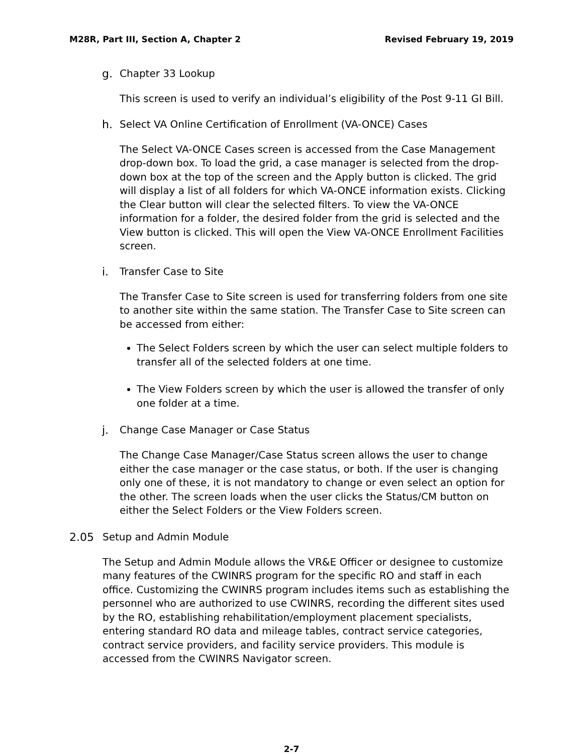M28R, Part III, Section A, Chapter 2 Revised February 19, 2019
g. Chapter 33 Lookup
This screen is used to verify an individual’s eligibility of the Post 9-11 GI Bill.
h. Select VA Online Certification of Enrollment (VA-ONCE) Cases
The Select VA-ONCE Cases screen is accessed from the Case Management drop-down box. To load the grid, a case manager is selected from the drop-down box at the top of the screen and the Apply button is clicked. The grid will display a list of all folders for which VA-ONCE information exists. Clicking the Clear button will clear the selected filters. To view the VA-ONCE information for a folder, the desired folder from the grid is selected and the View button is clicked. This will open the View VA-ONCE Enrollment Facilities screen.
i. Transfer Case to Site
The Transfer Case to Site screen is used for transferring folders from one site to another site within the same station. The Transfer Case to Site screen can be accessed from either:
The Select Folders screen by which the user can select multiple folders to transfer all of the selected folders at one time.
The View Folders screen by which the user is allowed the transfer of only one folder at a time.
j. Change Case Manager or Case Status
The Change Case Manager/Case Status screen allows the user to change either the case manager or the case status, or both. If the user is changing only one of these, it is not mandatory to change or even select an option for the other. The screen loads when the user clicks the Status/CM button on either the Select Folders or the View Folders screen.
2.05 Setup and Admin Module
The Setup and Admin Module allows the VR&E Officer or designee to customize many features of the CWINRS program for the specific RO and staff in each office. Customizing the CWINRS program includes items such as establishing the personnel who are authorized to use CWINRS, recording the different sites used by the RO, establishing rehabilitation/employment placement specialists, entering standard RO data and mileage tables, contract service categories, contract service providers, and facility service providers. This module is accessed from the CWINRS Navigator screen.
2-7